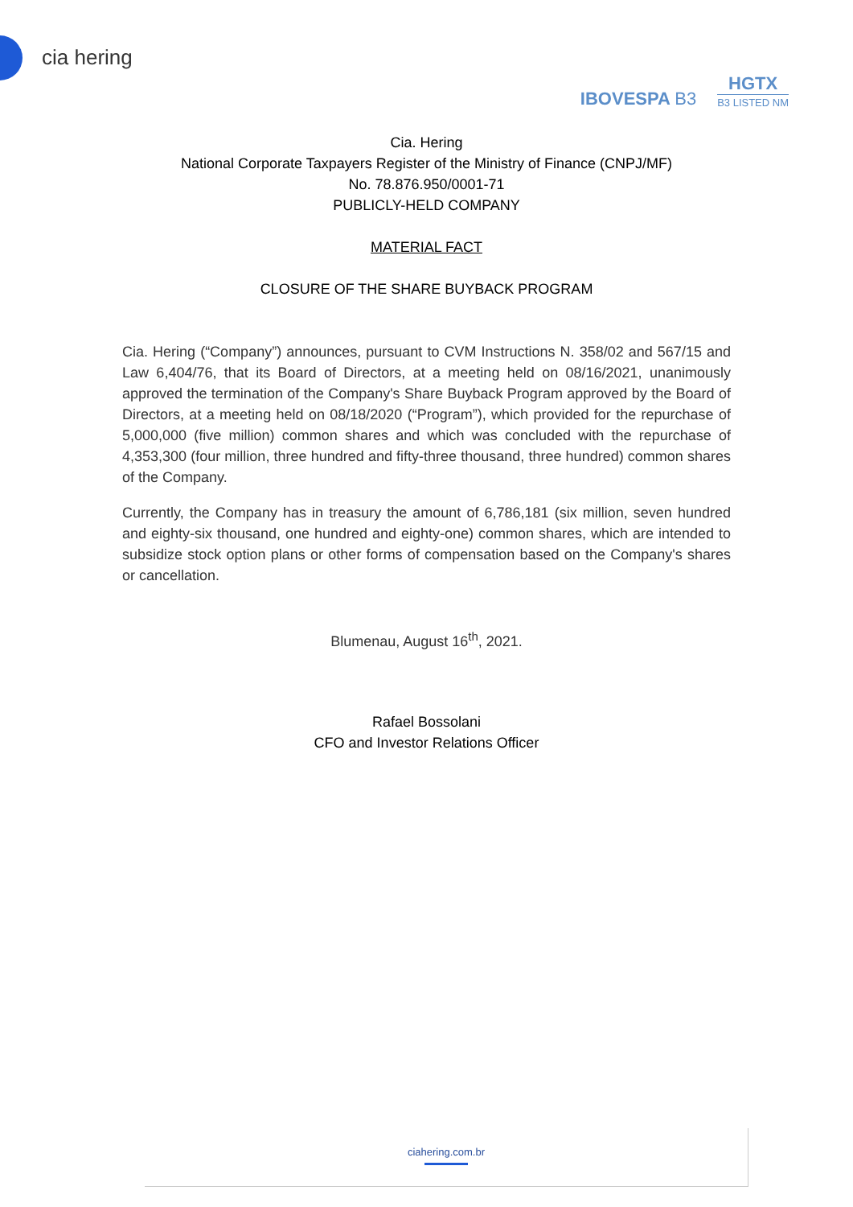cia hering
IBOVESPA B3
HGTX
B3 LISTED NM
Cia. Hering
National Corporate Taxpayers Register of the Ministry of Finance (CNPJ/MF)
No. 78.876.950/0001-71
PUBLICLY-HELD COMPANY
MATERIAL FACT
CLOSURE OF THE SHARE BUYBACK PROGRAM
Cia. Hering (“Company”) announces, pursuant to CVM Instructions N. 358/02 and 567/15 and Law 6,404/76, that its Board of Directors, at a meeting held on 08/16/2021, unanimously approved the termination of the Company's Share Buyback Program approved by the Board of Directors, at a meeting held on 08/18/2020 (“Program”), which provided for the repurchase of 5,000,000 (five million) common shares and which was concluded with the repurchase of 4,353,300 (four million, three hundred and fifty-three thousand, three hundred) common shares of the Company.
Currently, the Company has in treasury the amount of 6,786,181 (six million, seven hundred and eighty-six thousand, one hundred and eighty-one) common shares, which are intended to subsidize stock option plans or other forms of compensation based on the Company's shares or cancellation.
Blumenau, August 16<sup>th</sup>, 2021.
Rafael Bossolani
CFO and Investor Relations Officer
ciahering.com.br